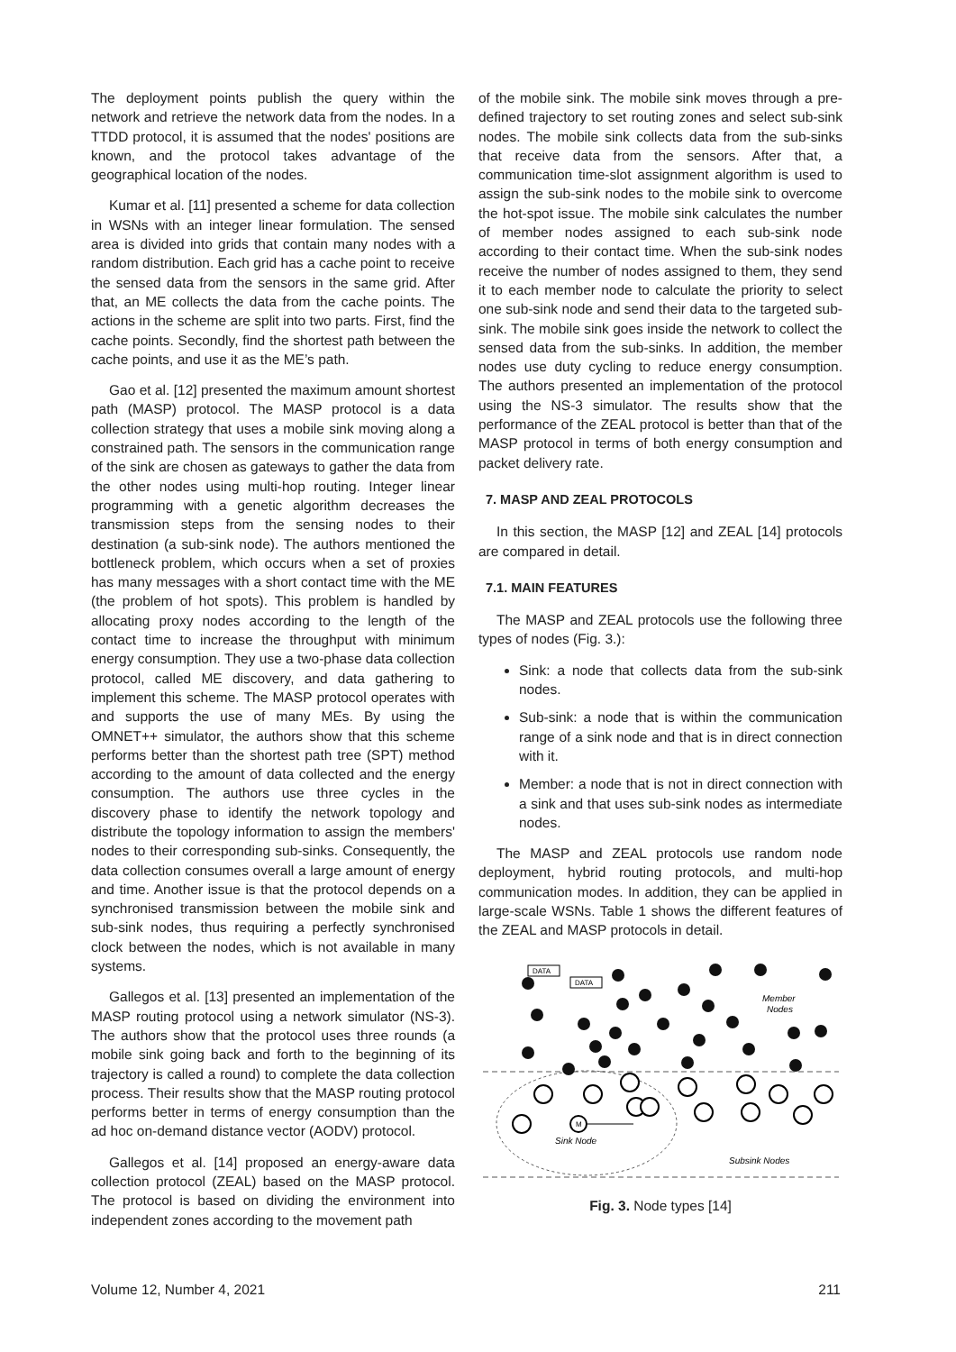The deployment points publish the query within the network and retrieve the network data from the nodes. In a TTDD protocol, it is assumed that the nodes' positions are known, and the protocol takes advantage of the geographical location of the nodes.
Kumar et al. [11] presented a scheme for data collection in WSNs with an integer linear formulation. The sensed area is divided into grids that contain many nodes with a random distribution. Each grid has a cache point to receive the sensed data from the sensors in the same grid. After that, an ME collects the data from the cache points. The actions in the scheme are split into two parts. First, find the cache points. Secondly, find the shortest path between the cache points, and use it as the ME’s path.
Gao et al. [12] presented the maximum amount shortest path (MASP) protocol. The MASP protocol is a data collection strategy that uses a mobile sink moving along a constrained path. The sensors in the communication range of the sink are chosen as gateways to gather the data from the other nodes using multi-hop routing. Integer linear programming with a genetic algorithm decreases the transmission steps from the sensing nodes to their destination (a sub-sink node). The authors mentioned the bottleneck problem, which occurs when a set of proxies has many messages with a short contact time with the ME (the problem of hot spots). This problem is handled by allocating proxy nodes according to the length of the contact time to increase the throughput with minimum energy consumption. They use a two-phase data collection protocol, called ME discovery, and data gathering to implement this scheme. The MASP protocol operates with and supports the use of many MEs. By using the OMNET++ simulator, the authors show that this scheme performs better than the shortest path tree (SPT) method according to the amount of data collected and the energy consumption. The authors use three cycles in the discovery phase to identify the network topology and distribute the topology information to assign the members' nodes to their corresponding sub-sinks. Consequently, the data collection consumes overall a large amount of energy and time. Another issue is that the protocol depends on a synchronised transmission between the mobile sink and sub-sink nodes, thus requiring a perfectly synchronised clock between the nodes, which is not available in many systems.
Gallegos et al. [13] presented an implementation of the MASP routing protocol using a network simulator (NS-3). The authors show that the protocol uses three rounds (a mobile sink going back and forth to the beginning of its trajectory is called a round) to complete the data collection process. Their results show that the MASP routing protocol performs better in terms of energy consumption than the ad hoc on-demand distance vector (AODV) protocol.
Gallegos et al. [14] proposed an energy-aware data collection protocol (ZEAL) based on the MASP protocol. The protocol is based on dividing the environment into independent zones according to the movement path
of the mobile sink. The mobile sink moves through a pre-defined trajectory to set routing zones and select sub-sink nodes. The mobile sink collects data from the sub-sinks that receive data from the sensors. After that, a communication time-slot assignment algorithm is used to assign the sub-sink nodes to the mobile sink to overcome the hot-spot issue. The mobile sink calculates the number of member nodes assigned to each sub-sink node according to their contact time. When the sub-sink nodes receive the number of nodes assigned to them, they send it to each member node to calculate the priority to select one sub-sink node and send their data to the targeted sub-sink. The mobile sink goes inside the network to collect the sensed data from the sub-sinks. In addition, the member nodes use duty cycling to reduce energy consumption. The authors presented an implementation of the protocol using the NS-3 simulator. The results show that the performance of the ZEAL protocol is better than that of the MASP protocol in terms of both energy consumption and packet delivery rate.
7. MASP AND ZEAL PROTOCOLS
In this section, the MASP [12] and ZEAL [14] protocols are compared in detail.
7.1. MAIN FEATURES
The MASP and ZEAL protocols use the following three types of nodes (Fig. 3.):
Sink: a node that collects data from the sub-sink nodes.
Sub-sink: a node that is within the communication range of a sink node and that is in direct connection with it.
Member: a node that is not in direct connection with a sink and that uses sub-sink nodes as intermediate nodes.
The MASP and ZEAL protocols use random node deployment, hybrid routing protocols, and multi-hop communication modes. In addition, they can be applied in large-scale WSNs. Table 1 shows the different features of the ZEAL and MASP protocols in detail.
DATA
DATA
M
Member
Nodes
Sink Node
Subsink Nodes
Fig. 3. Node types [14]
Volume 12, Number 4, 2021 211